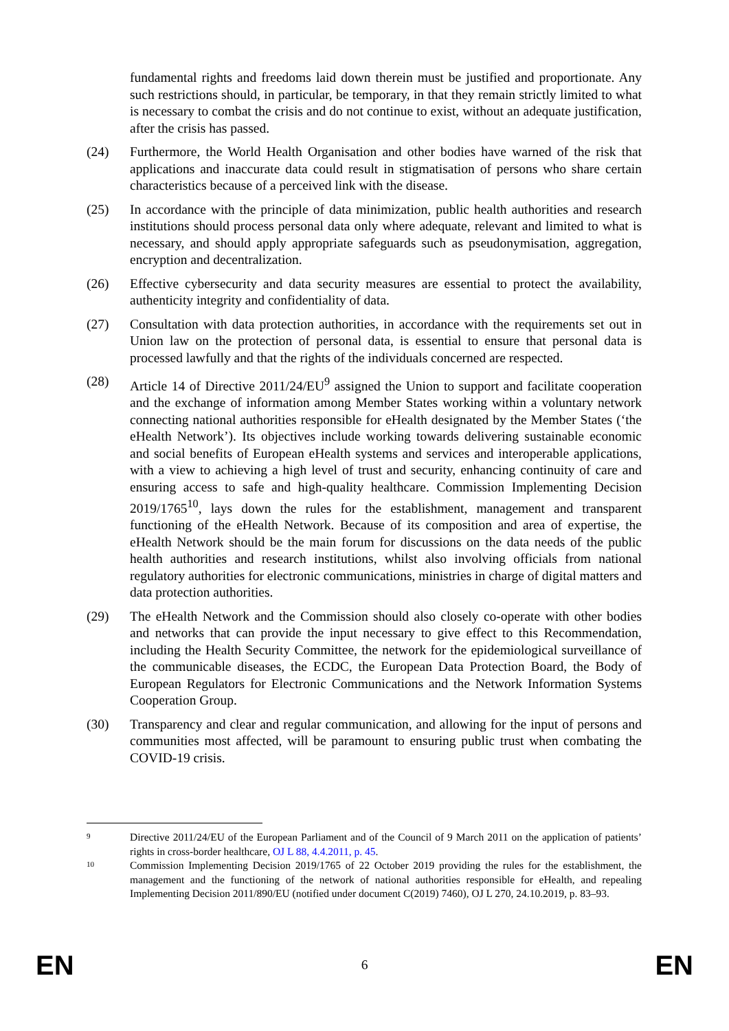fundamental rights and freedoms laid down therein must be justified and proportionate. Any such restrictions should, in particular, be temporary, in that they remain strictly limited to what is necessary to combat the crisis and do not continue to exist, without an adequate justification, after the crisis has passed.
(24) Furthermore, the World Health Organisation and other bodies have warned of the risk that applications and inaccurate data could result in stigmatisation of persons who share certain characteristics because of a perceived link with the disease.
(25) In accordance with the principle of data minimization, public health authorities and research institutions should process personal data only where adequate, relevant and limited to what is necessary, and should apply appropriate safeguards such as pseudonymisation, aggregation, encryption and decentralization.
(26) Effective cybersecurity and data security measures are essential to protect the availability, authenticity integrity and confidentiality of data.
(27) Consultation with data protection authorities, in accordance with the requirements set out in Union law on the protection of personal data, is essential to ensure that personal data is processed lawfully and that the rights of the individuals concerned are respected.
(28) Article 14 of Directive 2011/24/EU<sup>9</sup> assigned the Union to support and facilitate cooperation and the exchange of information among Member States working within a voluntary network connecting national authorities responsible for eHealth designated by the Member States (‘the eHealth Network’). Its objectives include working towards delivering sustainable economic and social benefits of European eHealth systems and services and interoperable applications, with a view to achieving a high level of trust and security, enhancing continuity of care and ensuring access to safe and high-quality healthcare. Commission Implementing Decision 2019/1765<sup>10</sup>, lays down the rules for the establishment, management and transparent functioning of the eHealth Network. Because of its composition and area of expertise, the eHealth Network should be the main forum for discussions on the data needs of the public health authorities and research institutions, whilst also involving officials from national regulatory authorities for electronic communications, ministries in charge of digital matters and data protection authorities.
(29) The eHealth Network and the Commission should also closely co-operate with other bodies and networks that can provide the input necessary to give effect to this Recommendation, including the Health Security Committee, the network for the epidemiological surveillance of the communicable diseases, the ECDC, the European Data Protection Board, the Body of European Regulators for Electronic Communications and the Network Information Systems Cooperation Group.
(30) Transparency and clear and regular communication, and allowing for the input of persons and communities most affected, will be paramount to ensuring public trust when combating the COVID-19 crisis.
9
Directive 2011/24/EU of the European Parliament and of the Council of 9 March 2011 on the application of patients’ rights in cross-border healthcare, OJ L 88, 4.4.2011, p. 45.
10
Commission Implementing Decision 2019/1765 of 22 October 2019 providing the rules for the establishment, the management and the functioning of the network of national authorities responsible for eHealth, and repealing Implementing Decision 2011/890/EU (notified under document C(2019) 7460), OJ L 270, 24.10.2019, p. 83–93.
EN 6 EN